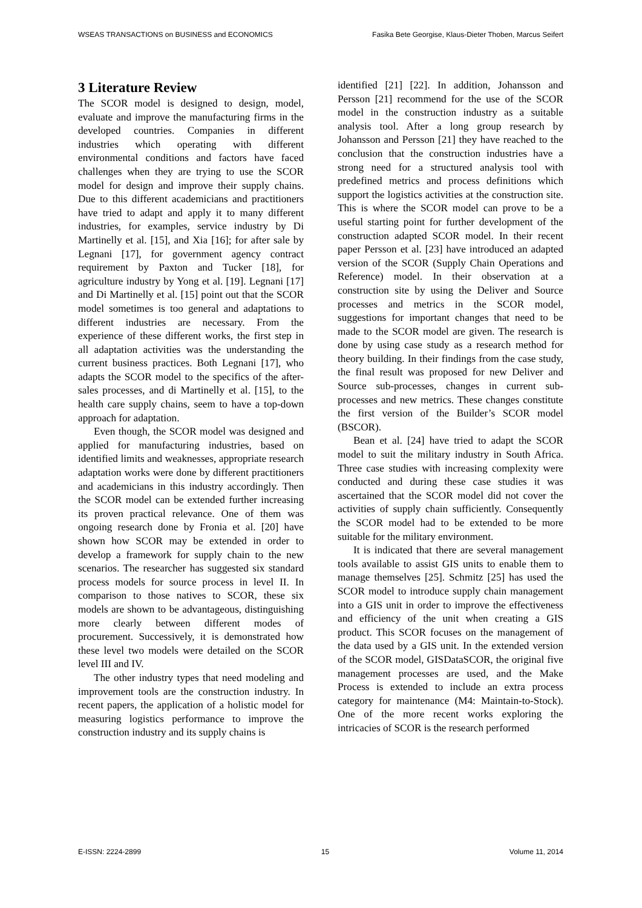WSEAS TRANSACTIONS on BUSINESS and ECONOMICS Fasika Bete Georgise, Klaus-Dieter Thoben, Marcus Seifert
3 Literature Review
The SCOR model is designed to design, model, evaluate and improve the manufacturing firms in the developed countries. Companies in different industries which operating with different environmental conditions and factors have faced challenges when they are trying to use the SCOR model for design and improve their supply chains. Due to this different academicians and practitioners have tried to adapt and apply it to many different industries, for examples, service industry by Di Martinelly et al. [15], and Xia [16]; for after sale by Legnani [17], for government agency contract requirement by Paxton and Tucker [18], for agriculture industry by Yong et al. [19]. Legnani [17] and Di Martinelly et al. [15] point out that the SCOR model sometimes is too general and adaptations to different industries are necessary. From the experience of these different works, the first step in all adaptation activities was the understanding the current business practices. Both Legnani [17], who adapts the SCOR model to the specifics of the after-sales processes, and di Martinelly et al. [15], to the health care supply chains, seem to have a top-down approach for adaptation.
Even though, the SCOR model was designed and applied for manufacturing industries, based on identified limits and weaknesses, appropriate research adaptation works were done by different practitioners and academicians in this industry accordingly. Then the SCOR model can be extended further increasing its proven practical relevance. One of them was ongoing research done by Fronia et al. [20] have shown how SCOR may be extended in order to develop a framework for supply chain to the new scenarios. The researcher has suggested six standard process models for source process in level II. In comparison to those natives to SCOR, these six models are shown to be advantageous, distinguishing more clearly between different modes of procurement. Successively, it is demonstrated how these level two models were detailed on the SCOR level III and IV.
The other industry types that need modeling and improvement tools are the construction industry. In recent papers, the application of a holistic model for measuring logistics performance to improve the construction industry and its supply chains is
identified [21] [22]. In addition, Johansson and Persson [21] recommend for the use of the SCOR model in the construction industry as a suitable analysis tool. After a long group research by Johansson and Persson [21] they have reached to the conclusion that the construction industries have a strong need for a structured analysis tool with predefined metrics and process definitions which support the logistics activities at the construction site. This is where the SCOR model can prove to be a useful starting point for further development of the construction adapted SCOR model. In their recent paper Persson et al. [23] have introduced an adapted version of the SCOR (Supply Chain Operations and Reference) model. In their observation at a construction site by using the Deliver and Source processes and metrics in the SCOR model, suggestions for important changes that need to be made to the SCOR model are given. The research is done by using case study as a research method for theory building. In their findings from the case study, the final result was proposed for new Deliver and Source sub-processes, changes in current sub-processes and new metrics. These changes constitute the first version of the Builder’s SCOR model (BSCOR).
Bean et al. [24] have tried to adapt the SCOR model to suit the military industry in South Africa. Three case studies with increasing complexity were conducted and during these case studies it was ascertained that the SCOR model did not cover the activities of supply chain sufficiently. Consequently the SCOR model had to be extended to be more suitable for the military environment.
It is indicated that there are several management tools available to assist GIS units to enable them to manage themselves [25]. Schmitz [25] has used the SCOR model to introduce supply chain management into a GIS unit in order to improve the effectiveness and efficiency of the unit when creating a GIS product. This SCOR focuses on the management of the data used by a GIS unit. In the extended version of the SCOR model, GISDataSCOR, the original five management processes are used, and the Make Process is extended to include an extra process category for maintenance (M4: Maintain-to-Stock). One of the more recent works exploring the intricacies of SCOR is the research performed
E-ISSN: 2224-2899 15 Volume 11, 2014